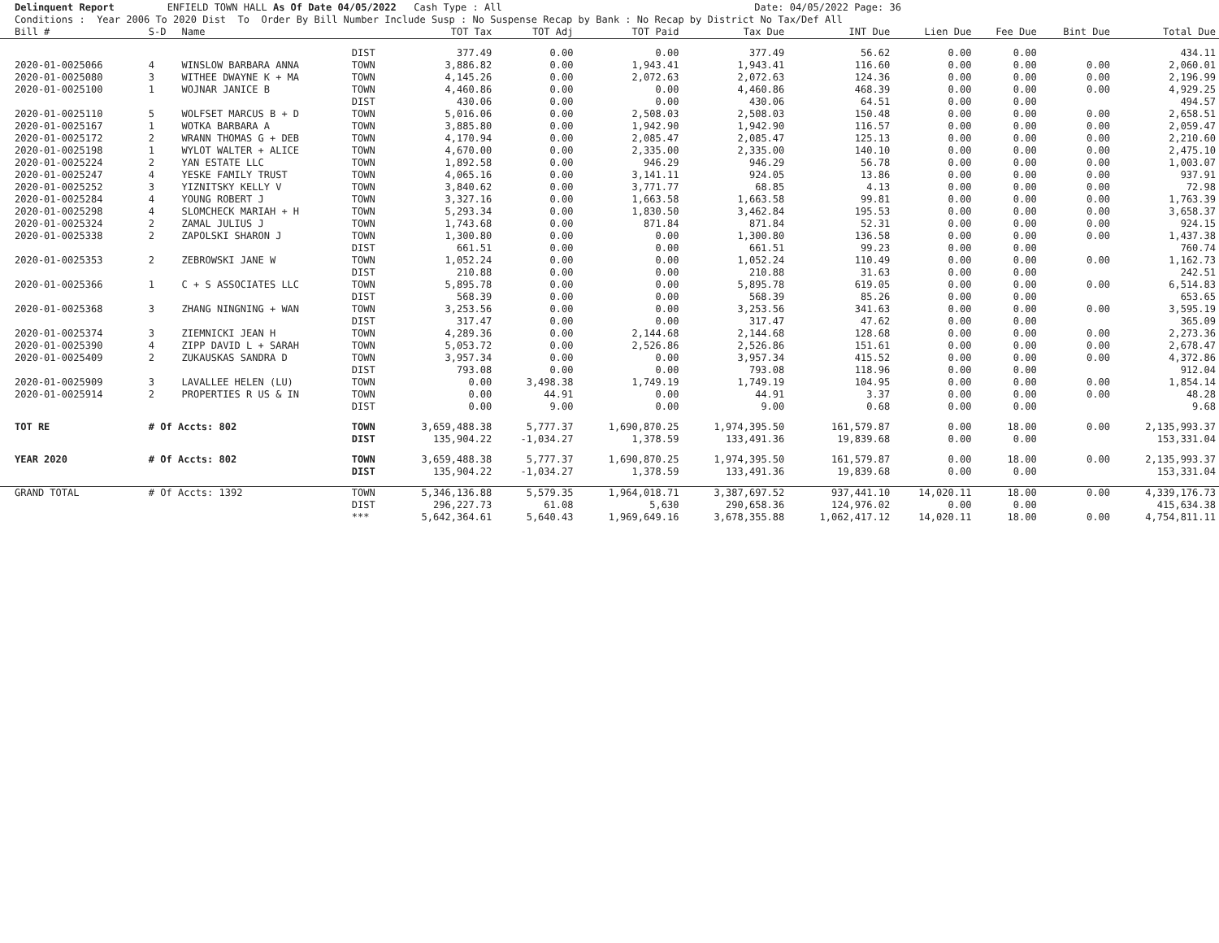Delinquent Report ENFIELD TOWN HALL As Of Date 04/05/2022 Cash Type : All Date: 04/05/2022 Page: 36 Conditions : Year 2006 To 2020 Dist To Order By Bill Number Include Susp : No Suspense Recap by Bank : No Recap by District No Tax/Def All
| Bill # | S-D | Name | | TOT Tax | TOT Adj | TOT Paid | Tax Due | INT Due | Lien Due | Fee Due | Bint Due | Total Due |
| --- | --- | --- | --- | --- | --- | --- | --- | --- | --- | --- | --- | --- |
| | | | DIST | 377.49 | 0.00 | 0.00 | 377.49 | 56.62 | 0.00 | 0.00 | | 434.11 |
| 2020-01-0025066 | 4 | WINSLOW BARBARA ANNA | TOWN | 3,886.82 | 0.00 | 1,943.41 | 1,943.41 | 116.60 | 0.00 | 0.00 | 0.00 | 2,060.01 |
| 2020-01-0025080 | 3 | WITHEE DWAYNE K + MA | TOWN | 4,145.26 | 0.00 | 2,072.63 | 2,072.63 | 124.36 | 0.00 | 0.00 | 0.00 | 2,196.99 |
| 2020-01-0025100 | 1 | WOJNAR JANICE B | TOWN | 4,460.86 | 0.00 | 0.00 | 4,460.86 | 468.39 | 0.00 | 0.00 | 0.00 | 4,929.25 |
| | | | DIST | 430.06 | 0.00 | 0.00 | 430.06 | 64.51 | 0.00 | 0.00 | | 494.57 |
| 2020-01-0025110 | 5 | WOLFSET MARCUS B + D | TOWN | 5,016.06 | 0.00 | 2,508.03 | 2,508.03 | 150.48 | 0.00 | 0.00 | 0.00 | 2,658.51 |
| 2020-01-0025167 | 1 | WOTKA BARBARA A | TOWN | 3,885.80 | 0.00 | 1,942.90 | 1,942.90 | 116.57 | 0.00 | 0.00 | 0.00 | 2,059.47 |
| 2020-01-0025172 | 2 | WRANN THOMAS G + DEB | TOWN | 4,170.94 | 0.00 | 2,085.47 | 2,085.47 | 125.13 | 0.00 | 0.00 | 0.00 | 2,210.60 |
| 2020-01-0025198 | 1 | WYLOT WALTER + ALICE | TOWN | 4,670.00 | 0.00 | 2,335.00 | 2,335.00 | 140.10 | 0.00 | 0.00 | 0.00 | 2,475.10 |
| 2020-01-0025224 | 2 | YAN ESTATE LLC | TOWN | 1,892.58 | 0.00 | 946.29 | 946.29 | 56.78 | 0.00 | 0.00 | 0.00 | 1,003.07 |
| 2020-01-0025247 | 4 | YESKE FAMILY TRUST | TOWN | 4,065.16 | 0.00 | 3,141.11 | 924.05 | 13.86 | 0.00 | 0.00 | 0.00 | 937.91 |
| 2020-01-0025252 | 3 | YIZNITSKY KELLY V | TOWN | 3,840.62 | 0.00 | 3,771.77 | 68.85 | 4.13 | 0.00 | 0.00 | 0.00 | 72.98 |
| 2020-01-0025284 | 4 | YOUNG ROBERT J | TOWN | 3,327.16 | 0.00 | 1,663.58 | 1,663.58 | 99.81 | 0.00 | 0.00 | 0.00 | 1,763.39 |
| 2020-01-0025298 | 4 | SLOMCHECK MARIAH + H | TOWN | 5,293.34 | 0.00 | 1,830.50 | 3,462.84 | 195.53 | 0.00 | 0.00 | 0.00 | 3,658.37 |
| 2020-01-0025324 | 2 | ZAMAL JULIUS J | TOWN | 1,743.68 | 0.00 | 871.84 | 871.84 | 52.31 | 0.00 | 0.00 | 0.00 | 924.15 |
| 2020-01-0025338 | 2 | ZAPOLSKI SHARON J | TOWN | 1,300.80 | 0.00 | 0.00 | 1,300.80 | 136.58 | 0.00 | 0.00 | 0.00 | 1,437.38 |
| | | | DIST | 661.51 | 0.00 | 0.00 | 661.51 | 99.23 | 0.00 | 0.00 | | 760.74 |
| 2020-01-0025353 | 2 | ZEBROWSKI JANE W | TOWN | 1,052.24 | 0.00 | 0.00 | 1,052.24 | 110.49 | 0.00 | 0.00 | 0.00 | 1,162.73 |
| | | | DIST | 210.88 | 0.00 | 0.00 | 210.88 | 31.63 | 0.00 | 0.00 | | 242.51 |
| 2020-01-0025366 | 1 | C + S ASSOCIATES LLC | TOWN | 5,895.78 | 0.00 | 0.00 | 5,895.78 | 619.05 | 0.00 | 0.00 | 0.00 | 6,514.83 |
| | | | DIST | 568.39 | 0.00 | 0.00 | 568.39 | 85.26 | 0.00 | 0.00 | | 653.65 |
| 2020-01-0025368 | 3 | ZHANG NINGNING + WAN | TOWN | 3,253.56 | 0.00 | 0.00 | 3,253.56 | 341.63 | 0.00 | 0.00 | 0.00 | 3,595.19 |
| | | | DIST | 317.47 | 0.00 | 0.00 | 317.47 | 47.62 | 0.00 | 0.00 | | 365.09 |
| 2020-01-0025374 | 3 | ZIEMNICKI JEAN H | TOWN | 4,289.36 | 0.00 | 2,144.68 | 2,144.68 | 128.68 | 0.00 | 0.00 | 0.00 | 2,273.36 |
| 2020-01-0025390 | 4 | ZIPP DAVID L + SARAH | TOWN | 5,053.72 | 0.00 | 2,526.86 | 2,526.86 | 151.61 | 0.00 | 0.00 | 0.00 | 2,678.47 |
| 2020-01-0025409 | 2 | ZUKAUSKAS SANDRA D | TOWN | 3,957.34 | 0.00 | 0.00 | 3,957.34 | 415.52 | 0.00 | 0.00 | 0.00 | 4,372.86 |
| | | | DIST | 793.08 | 0.00 | 0.00 | 793.08 | 118.96 | 0.00 | 0.00 | | 912.04 |
| 2020-01-0025909 | 3 | LAVALLEE HELEN (LU) | TOWN | 0.00 | 3,498.38 | 1,749.19 | 1,749.19 | 104.95 | 0.00 | 0.00 | 0.00 | 1,854.14 |
| 2020-01-0025914 | 2 | PROPERTIES R US & IN | TOWN | 0.00 | 44.91 | 0.00 | 44.91 | 3.37 | 0.00 | 0.00 | 0.00 | 48.28 |
| | | | DIST | 0.00 | 9.00 | 0.00 | 9.00 | 0.68 | 0.00 | 0.00 | | 9.68 |
| TOT RE | # Of Accts: 802 | | TOWN | 3,659,488.38 | 5,777.37 | 1,690,870.25 | 1,974,395.50 | 161,579.87 | 0.00 | 18.00 | 0.00 | 2,135,993.37 |
| | | | DIST | 135,904.22 | -1,034.27 | 1,378.59 | 133,491.36 | 19,839.68 | 0.00 | 0.00 | | 153,331.04 |
| YEAR 2020 | # Of Accts: 802 | | TOWN | 3,659,488.38 | 5,777.37 | 1,690,870.25 | 1,974,395.50 | 161,579.87 | 0.00 | 18.00 | 0.00 | 2,135,993.37 |
| | | | DIST | 135,904.22 | -1,034.27 | 1,378.59 | 133,491.36 | 19,839.68 | 0.00 | 0.00 | | 153,331.04 |
| GRAND TOTAL | # Of Accts: 1392 | | TOWN | 5,346,136.88 | 5,579.35 | 1,964,018.71 | 3,387,697.52 | 937,441.10 | 14,020.11 | 18.00 | 0.00 | 4,339,176.73 |
| | | | DIST | 296,227.73 | 61.08 | 5,630 | 290,658.36 | 124,976.02 | 0.00 | 0.00 | | 415,634.38 |
| | | | *** | 5,642,364.61 | 5,640.43 | 1,969,649.16 | 3,678,355.88 | 1,062,417.12 | 14,020.11 | 18.00 | 0.00 | 4,754,811.11 |